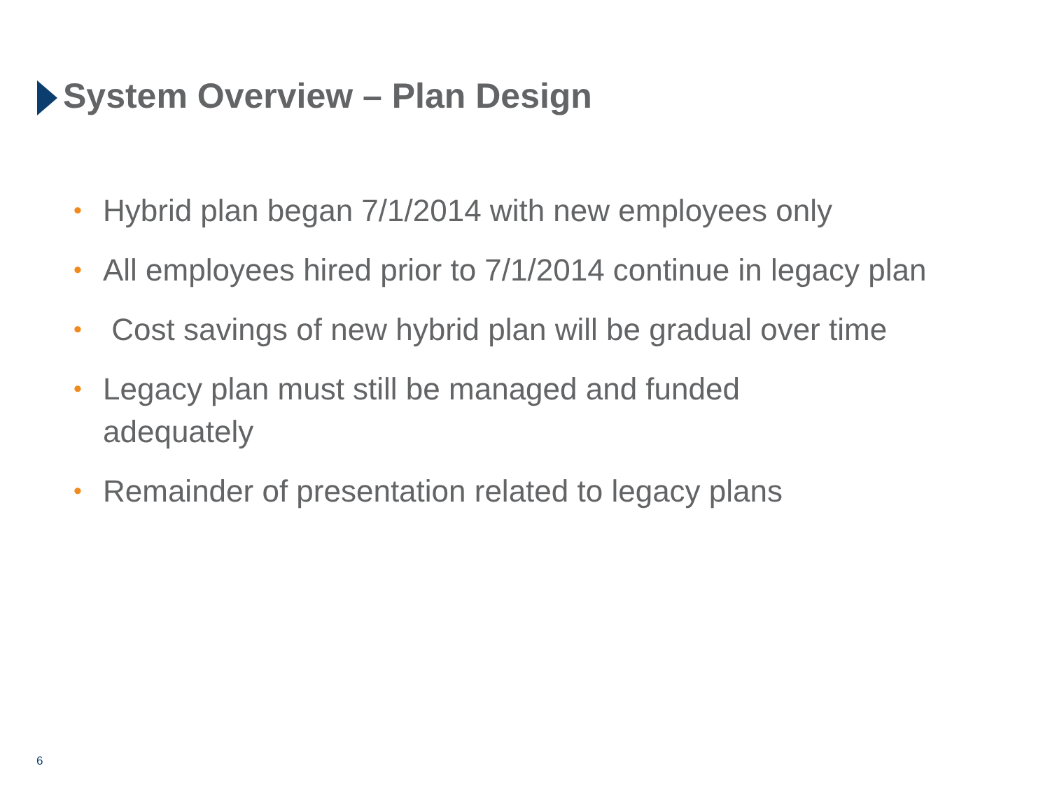System Overview – Plan Design
• Hybrid plan began 7/1/2014 with new employees only
• All employees hired prior to 7/1/2014 continue in legacy plan
• Cost savings of new hybrid plan will be gradual over time
• Legacy plan must still be managed and funded
adequately
• Remainder of presentation related to legacy plans
6